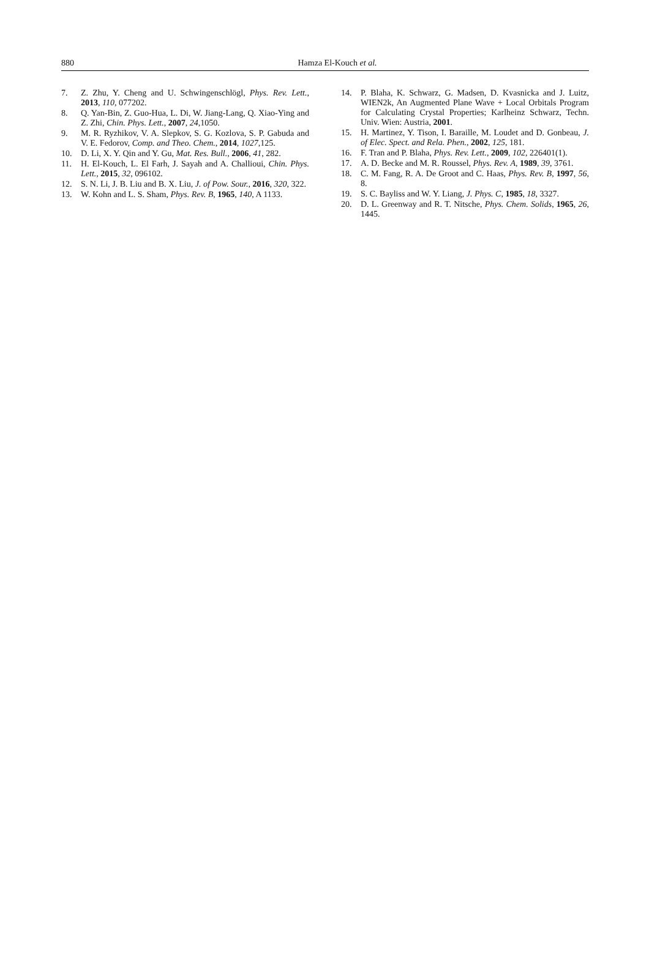880
Hamza El-Kouch et al.
7. Z. Zhu, Y. Cheng and U. Schwingenschlögl, Phys. Rev. Lett., 2013, 110, 077202.
8. Q. Yan-Bin, Z. Guo-Hua, L. Di, W. Jiang-Lang, Q. Xiao-Ying and Z. Zhi, Chin. Phys. Lett., 2007, 24,1050.
9. M. R. Ryzhikov, V. A. Slepkov, S. G. Kozlova, S. P. Gabuda and V. E. Fedorov, Comp. and Theo. Chem., 2014, 1027,125.
10. D. Li, X. Y. Qin and Y. Gu, Mat. Res. Bull., 2006, 41, 282.
11. H. El-Kouch, L. El Farh, J. Sayah and A. Challioui, Chin. Phys. Lett., 2015, 32, 096102.
12. S. N. Li, J. B. Liu and B. X. Liu, J. of Pow. Sour., 2016, 320, 322.
13. W. Kohn and L. S. Sham, Phys. Rev. B, 1965, 140, A 1133.
14. P. Blaha, K. Schwarz, G. Madsen, D. Kvasnicka and J. Luitz, WIEN2k, An Augmented Plane Wave + Local Orbitals Program for Calculating Crystal Properties; Karlheinz Schwarz, Techn. Univ. Wien: Austria, 2001.
15. H. Martinez, Y. Tison, I. Baraille, M. Loudet and D. Gonbeau, J. of Elec. Spect. and Rela. Phen., 2002, 125, 181.
16. F. Tran and P. Blaha, Phys. Rev. Lett., 2009, 102, 226401(1).
17. A. D. Becke and M. R. Roussel, Phys. Rev. A, 1989, 39, 3761.
18. C. M. Fang, R. A. De Groot and C. Haas, Phys. Rev. B, 1997, 56, 8.
19. S. C. Bayliss and W. Y. Liang, J. Phys. C, 1985, 18, 3327.
20. D. L. Greenway and R. T. Nitsche, Phys. Chem. Solids, 1965, 26, 1445.